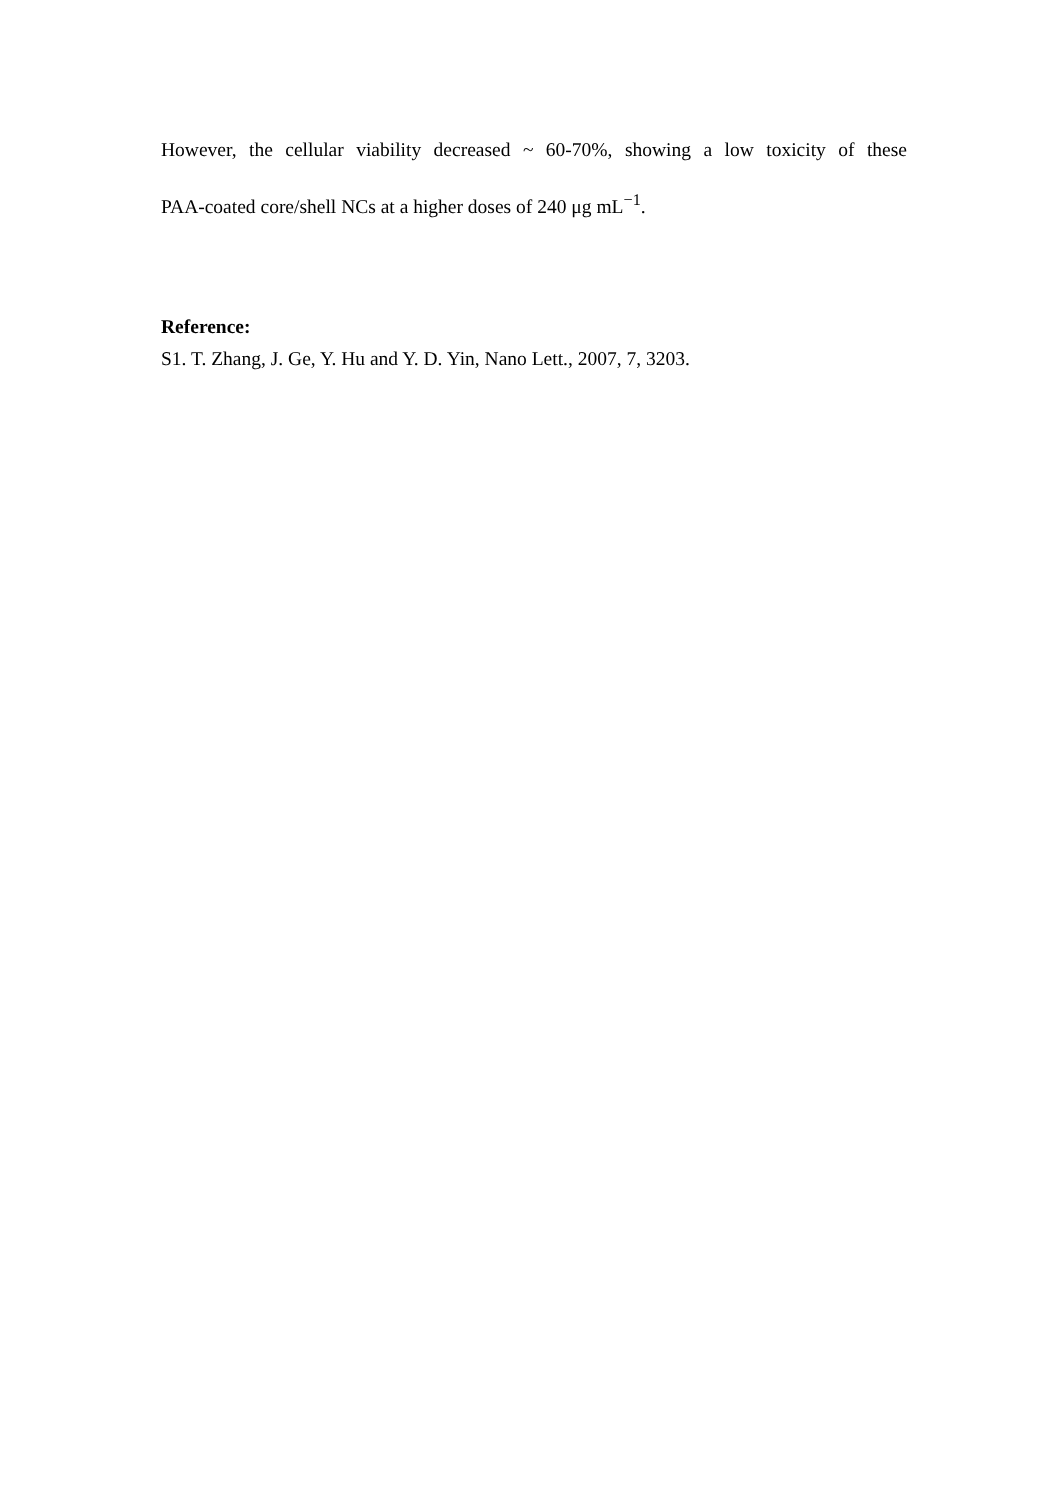However, the cellular viability decreased ~ 60-70%, showing a low toxicity of these
PAA-coated core/shell NCs at a higher doses of 240 μg mL<sup>−1</sup>.
Reference:
S1. T. Zhang, J. Ge, Y. Hu and Y. D. Yin, Nano Lett., 2007, 7, 3203.